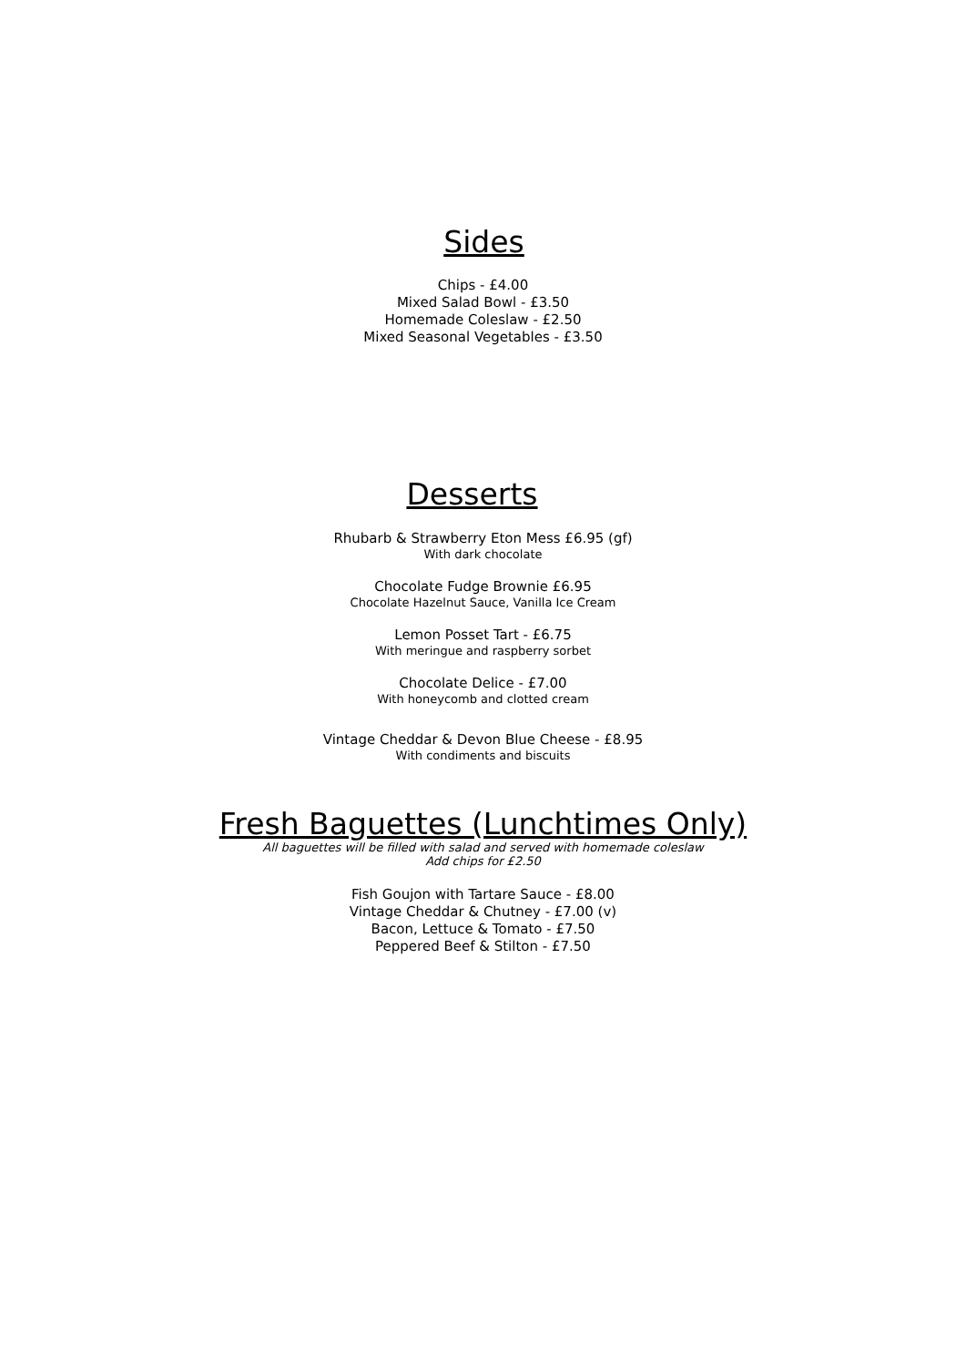Sides
Chips - £4.00
Mixed Salad Bowl - £3.50
Homemade Coleslaw - £2.50
Mixed Seasonal Vegetables - £3.50
Desserts
Rhubarb & Strawberry Eton Mess £6.95 (gf)
With dark chocolate
Chocolate Fudge Brownie £6.95
Chocolate Hazelnut Sauce, Vanilla Ice Cream
Lemon Posset Tart - £6.75
With meringue and raspberry sorbet
Chocolate Delice - £7.00
With honeycomb and clotted cream
Vintage Cheddar & Devon Blue Cheese - £8.95
With condiments and biscuits
Fresh Baguettes (Lunchtimes Only)
All baguettes will be filled with salad and served with homemade coleslaw
Add chips for £2.50
Fish Goujon with Tartare Sauce - £8.00
Vintage Cheddar & Chutney - £7.00 (v)
Bacon, Lettuce & Tomato - £7.50
Peppered Beef & Stilton - £7.50